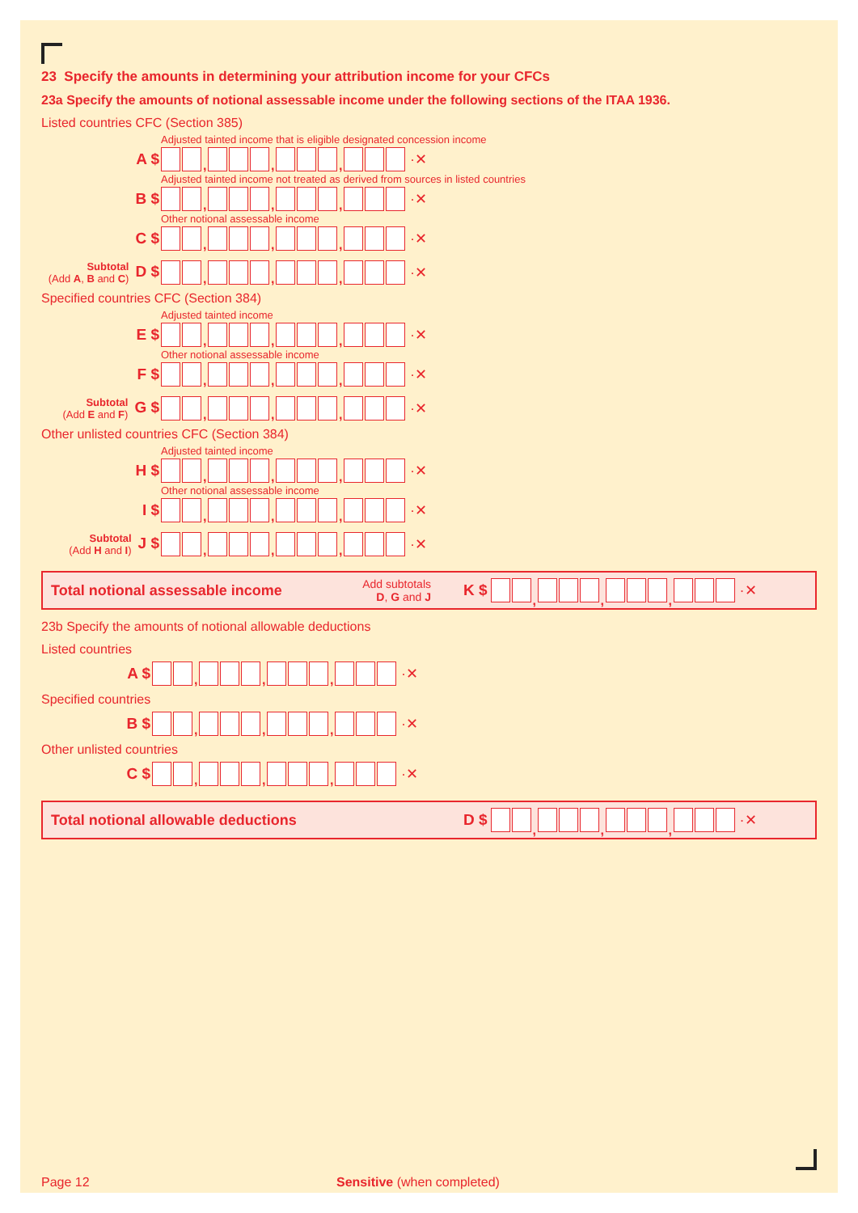23 Specify the amounts in determining your attribution income for your CFCs
23a Specify the amounts of notional assessable income under the following sections of the ITAA 1936.
Listed countries CFC (Section 385)
Adjusted tainted income that is eligible designated concession income
A $
,
,
,
·✕
Adjusted tainted income not treated as derived from sources in listed countries
B $
,
,
,
·✕
Other notional assessable income
C $
,
,
,
·✕
Subtotal
(Add A, B and C) D $
,
,
,
·✕
Specified countries CFC (Section 384)
Adjusted tainted income
E $
,
,
,
·✕
Other notional assessable income
F $
,
,
,
·✕
Subtotal
(Add E and F) G $
,
,
,
·✕
Other unlisted countries CFC (Section 384)
Adjusted tainted income
H $
,
,
,
·✕
Other notional assessable income
I $
,
,
,
·✕
Subtotal
(Add H and I) J $
,
,
,
·✕
Total notional assessable income Add subtotals
D, G and J K $
,
,
,
·✕
23b Specify the amounts of notional allowable deductions
Listed countries
A $
,
,
,
·✕
Specified countries
B $
,
,
,
·✕
Other unlisted countries
C $
,
,
,
·✕
Total notional allowable deductions D $
,
,
,
·✕
Page 12 Sensitive (when completed)